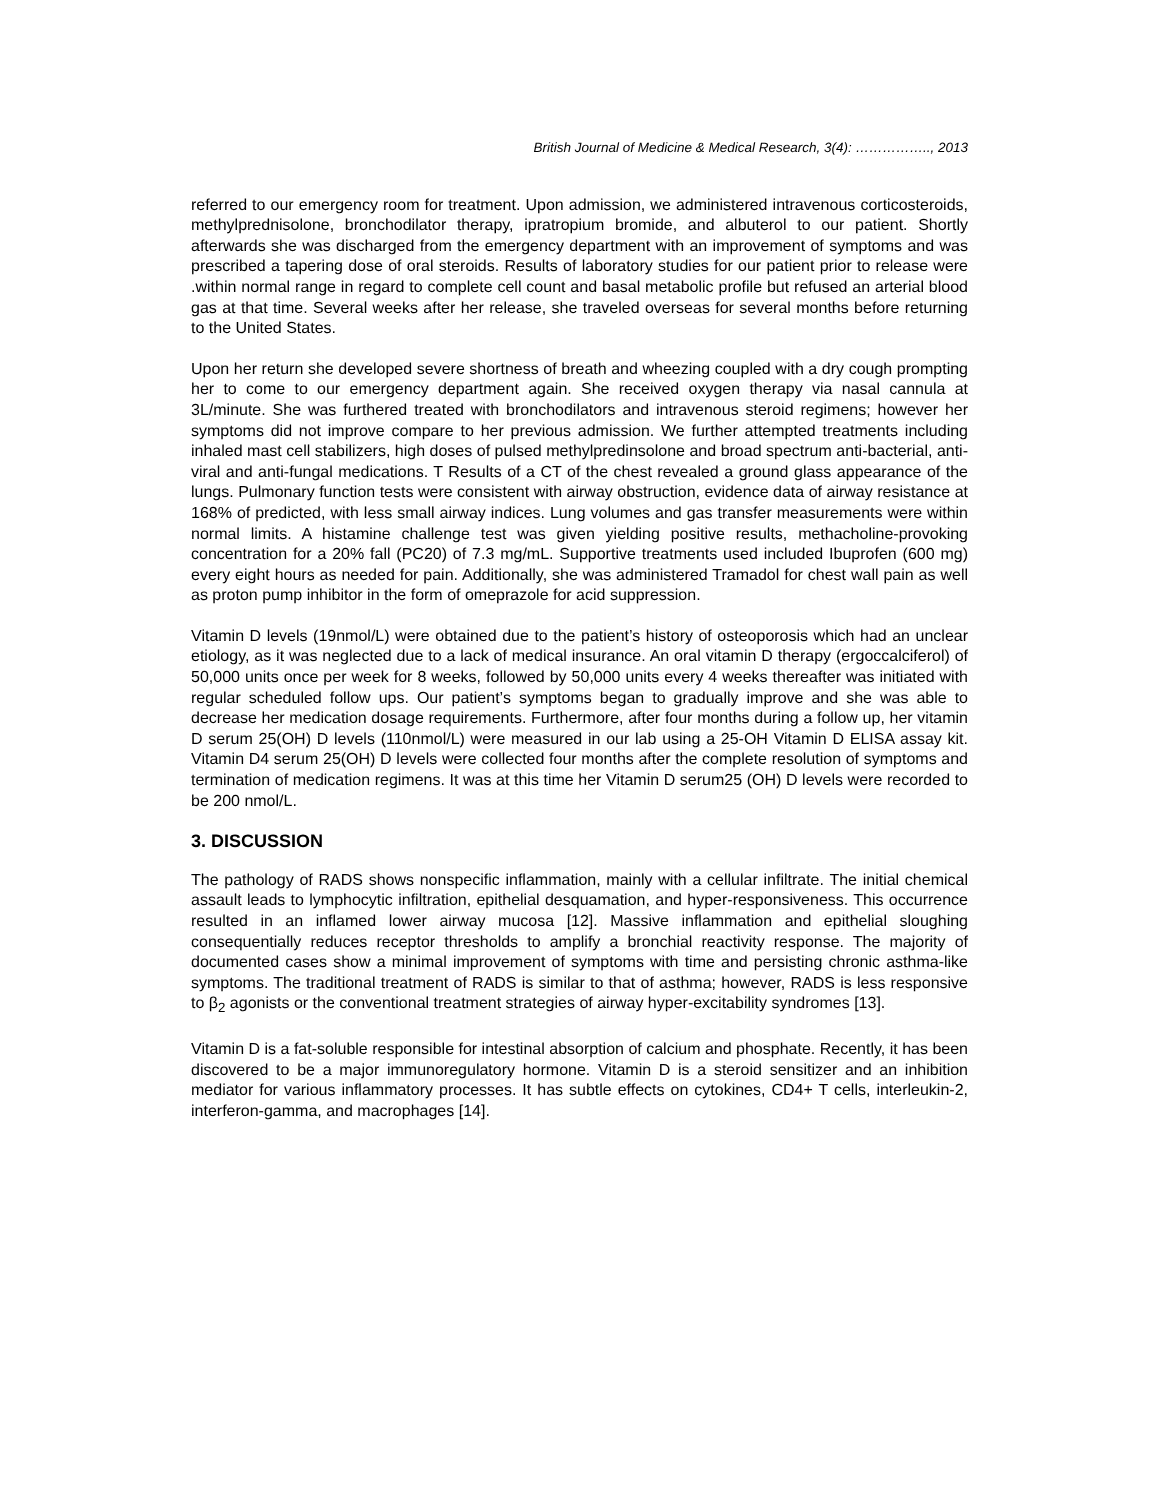British Journal of Medicine & Medical Research, 3(4): …………….., 2013
referred to our emergency room for treatment. Upon admission, we administered intravenous corticosteroids, methylprednisolone, bronchodilator therapy, ipratropium bromide, and albuterol to our patient. Shortly afterwards she was discharged from the emergency department with an improvement of symptoms and was prescribed a tapering dose of oral steroids. Results of laboratory studies for our patient prior to release were .within normal range in regard to complete cell count and basal metabolic profile but refused an arterial blood gas at that time. Several weeks after her release, she traveled overseas for several months before returning to the United States.
Upon her return she developed severe shortness of breath and wheezing coupled with a dry cough prompting her to come to our emergency department again. She received oxygen therapy via nasal cannula at 3L/minute. She was furthered treated with bronchodilators and intravenous steroid regimens; however her symptoms did not improve compare to her previous admission. We further attempted treatments including inhaled mast cell stabilizers, high doses of pulsed methylpredinsolone and broad spectrum anti-bacterial, anti-viral and anti-fungal medications. T Results of a CT of the chest revealed a ground glass appearance of the lungs. Pulmonary function tests were consistent with airway obstruction, evidence data of airway resistance at 168% of predicted, with less small airway indices. Lung volumes and gas transfer measurements were within normal limits. A histamine challenge test was given yielding positive results, methacholine-provoking concentration for a 20% fall (PC20) of 7.3 mg/mL. Supportive treatments used included Ibuprofen (600 mg) every eight hours as needed for pain. Additionally, she was administered Tramadol for chest wall pain as well as proton pump inhibitor in the form of omeprazole for acid suppression.
Vitamin D levels (19nmol/L) were obtained due to the patient’s history of osteoporosis which had an unclear etiology, as it was neglected due to a lack of medical insurance. An oral vitamin D therapy (ergoccalciferol) of 50,000 units once per week for 8 weeks, followed by 50,000 units every 4 weeks thereafter was initiated with regular scheduled follow ups. Our patient’s symptoms began to gradually improve and she was able to decrease her medication dosage requirements. Furthermore, after four months during a follow up, her vitamin D serum 25(OH) D levels (110nmol/L) were measured in our lab using a 25-OH Vitamin D ELISA assay kit. Vitamin D4 serum 25(OH) D levels were collected four months after the complete resolution of symptoms and termination of medication regimens. It was at this time her Vitamin D serum25 (OH) D levels were recorded to be 200 nmol/L.
3. DISCUSSION
The pathology of RADS shows nonspecific inflammation, mainly with a cellular infiltrate. The initial chemical assault leads to lymphocytic infiltration, epithelial desquamation, and hyper-responsiveness. This occurrence resulted in an inflamed lower airway mucosa [12]. Massive inflammation and epithelial sloughing consequentially reduces receptor thresholds to amplify a bronchial reactivity response. The majority of documented cases show a minimal improvement of symptoms with time and persisting chronic asthma-like symptoms. The traditional treatment of RADS is similar to that of asthma; however, RADS is less responsive to β<sub>2</sub> agonists or the conventional treatment strategies of airway hyper-excitability syndromes [13].
Vitamin D is a fat-soluble responsible for intestinal absorption of calcium and phosphate. Recently, it has been discovered to be a major immunoregulatory hormone. Vitamin D is a steroid sensitizer and an inhibition mediator for various inflammatory processes. It has subtle effects on cytokines, CD4+ T cells, interleukin-2, interferon-gamma, and macrophages [14].